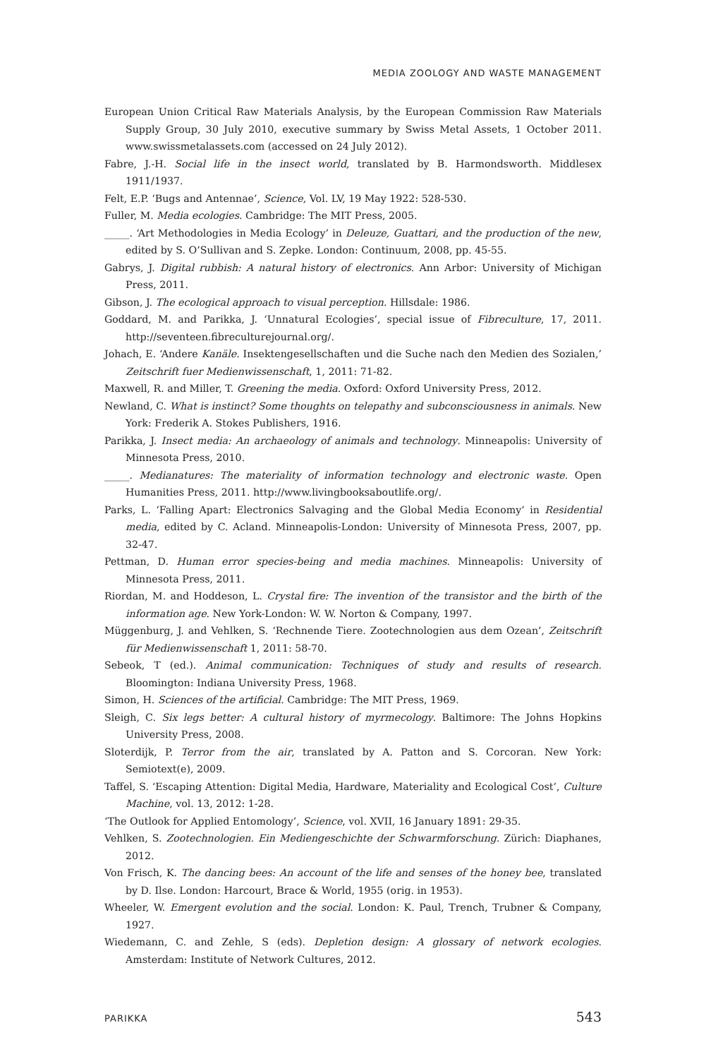MEDIA ZOOLOGY AND WASTE MANAGEMENT
European Union Critical Raw Materials Analysis, by the European Commission Raw Materials Supply Group, 30 July 2010, executive summary by Swiss Metal Assets, 1 October 2011. www.swissmetalassets.com (accessed on 24 July 2012).
Fabre, J.-H. Social life in the insect world, translated by B. Harmondsworth. Middlesex 1911/1937.
Felt, E.P. ‘Bugs and Antennae’, Science, Vol. LV, 19 May 1922: 528-530.
Fuller, M. Media ecologies. Cambridge: The MIT Press, 2005.
_____. ‘Art Methodologies in Media Ecology’ in Deleuze, Guattari, and the production of the new, edited by S. O’Sullivan and S. Zepke. London: Continuum, 2008, pp. 45-55.
Gabrys, J. Digital rubbish: A natural history of electronics. Ann Arbor: University of Michigan Press, 2011.
Gibson, J. The ecological approach to visual perception. Hillsdale: 1986.
Goddard, M. and Parikka, J. ‘Unnatural Ecologies’, special issue of Fibreculture, 17, 2011. http://seventeen.fibreculturejournal.org/.
Johach, E. ‘Andere Kanäle. Insektengesellschaften und die Suche nach den Medien des Sozialen,’ Zeitschrift fuer Medienwissenschaft, 1, 2011: 71-82.
Maxwell, R. and Miller, T. Greening the media. Oxford: Oxford University Press, 2012.
Newland, C. What is instinct? Some thoughts on telepathy and subconsciousness in animals. New York: Frederik A. Stokes Publishers, 1916.
Parikka, J. Insect media: An archaeology of animals and technology. Minneapolis: University of Minnesota Press, 2010.
_____. Medianatures: The materiality of information technology and electronic waste. Open Humanities Press, 2011. http://www.livingbooksaboutlife.org/.
Parks, L. ‘Falling Apart: Electronics Salvaging and the Global Media Economy’ in Residential media, edited by C. Acland. Minneapolis-London: University of Minnesota Press, 2007, pp. 32-47.
Pettman, D. Human error species-being and media machines. Minneapolis: University of Minnesota Press, 2011.
Riordan, M. and Hoddeson, L. Crystal fire: The invention of the transistor and the birth of the information age. New York-London: W. W. Norton & Company, 1997.
Müggenburg, J. and Vehlken, S. ‘Rechnende Tiere. Zootechnologien aus dem Ozean’, Zeitschrift für Medienwissenschaft 1, 2011: 58-70.
Sebeok, T (ed.). Animal communication: Techniques of study and results of research. Bloomington: Indiana University Press, 1968.
Simon, H. Sciences of the artificial. Cambridge: The MIT Press, 1969.
Sleigh, C. Six legs better: A cultural history of myrmecology. Baltimore: The Johns Hopkins University Press, 2008.
Sloterdijk, P. Terror from the air, translated by A. Patton and S. Corcoran. New York: Semiotext(e), 2009.
Taffel, S. ‘Escaping Attention: Digital Media, Hardware, Materiality and Ecological Cost’, Culture Machine, vol. 13, 2012: 1-28.
‘The Outlook for Applied Entomology’, Science, vol. XVII, 16 January 1891: 29-35.
Vehlken, S. Zootechnologien. Ein Mediengeschichte der Schwarmforschung. Zürich: Diaphanes, 2012.
Von Frisch, K. The dancing bees: An account of the life and senses of the honey bee, translated by D. Ilse. London: Harcourt, Brace & World, 1955 (orig. in 1953).
Wheeler, W. Emergent evolution and the social. London: K. Paul, Trench, Trubner & Company, 1927.
Wiedemann, C. and Zehle, S (eds). Depletion design: A glossary of network ecologies. Amsterdam: Institute of Network Cultures, 2012.
PARIKKA 543